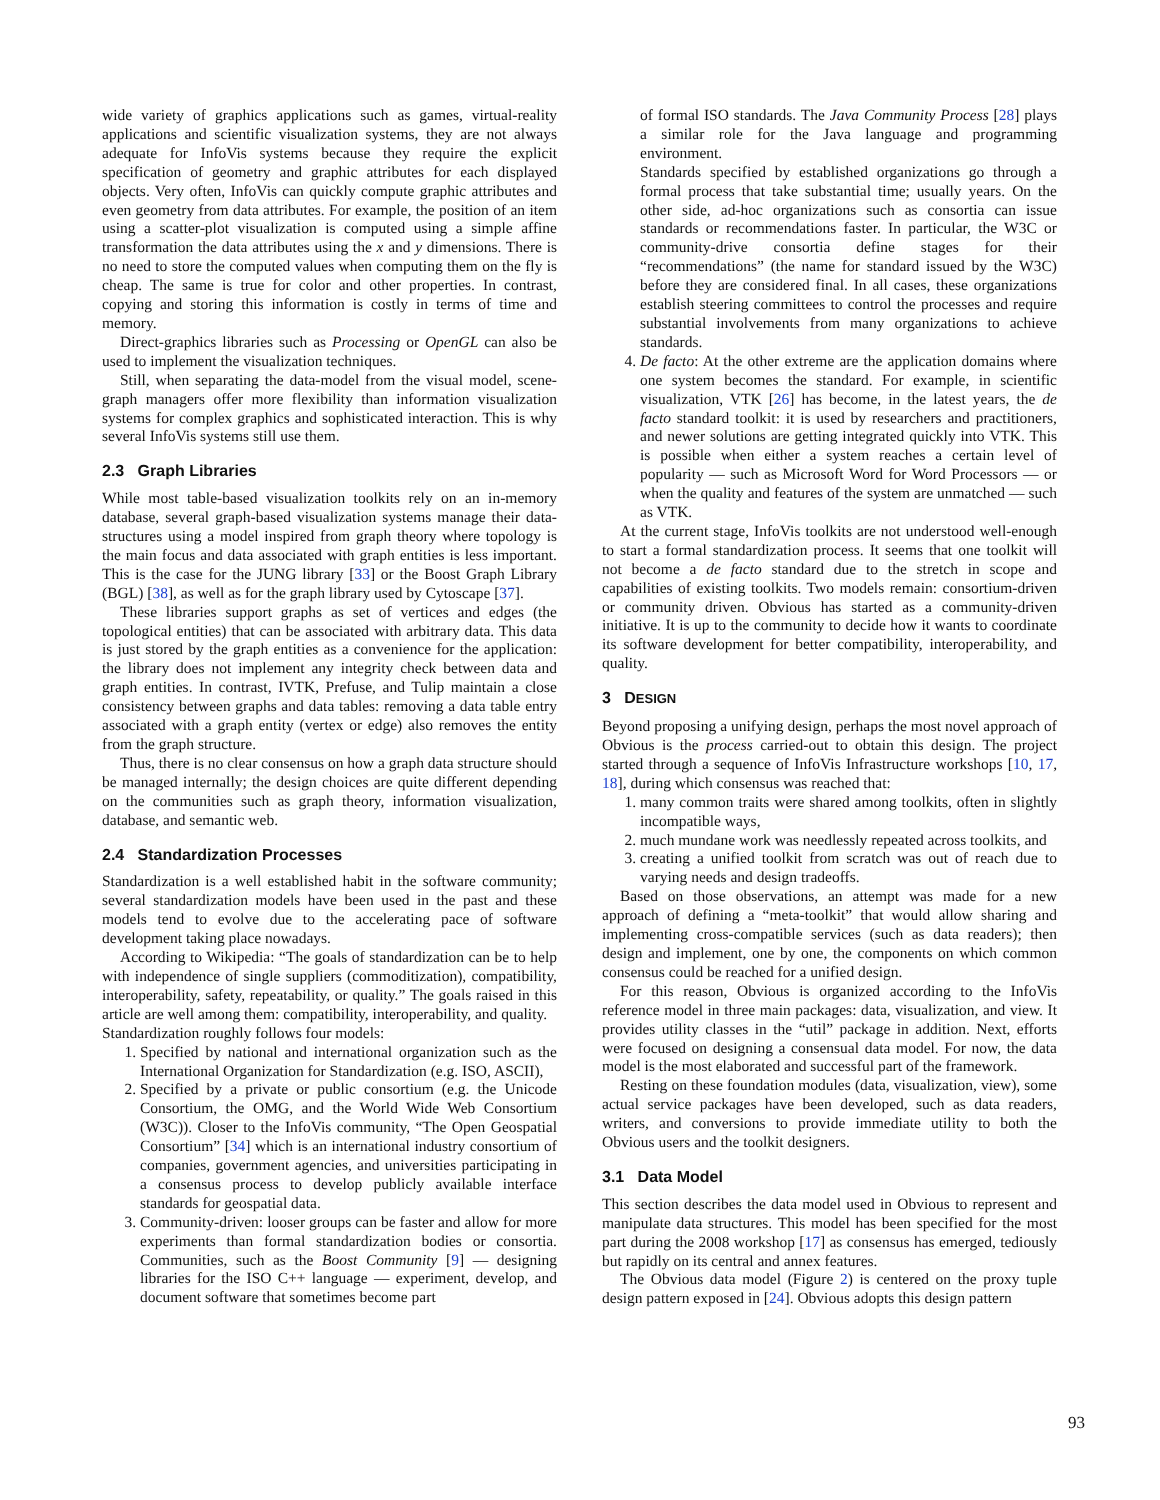wide variety of graphics applications such as games, virtual-reality applications and scientific visualization systems, they are not always adequate for InfoVis systems because they require the explicit specification of geometry and graphic attributes for each displayed objects. Very often, InfoVis can quickly compute graphic attributes and even geometry from data attributes. For example, the position of an item using a scatter-plot visualization is computed using a simple affine transformation the data attributes using the x and y dimensions. There is no need to store the computed values when computing them on the fly is cheap. The same is true for color and other properties. In contrast, copying and storing this information is costly in terms of time and memory.
Direct-graphics libraries such as Processing or OpenGL can also be used to implement the visualization techniques.
Still, when separating the data-model from the visual model, scene-graph managers offer more flexibility than information visualization systems for complex graphics and sophisticated interaction. This is why several InfoVis systems still use them.
2.3 Graph Libraries
While most table-based visualization toolkits rely on an in-memory database, several graph-based visualization systems manage their data-structures using a model inspired from graph theory where topology is the main focus and data associated with graph entities is less important. This is the case for the JUNG library [33] or the Boost Graph Library (BGL) [38], as well as for the graph library used by Cytoscape [37].
These libraries support graphs as set of vertices and edges (the topological entities) that can be associated with arbitrary data. This data is just stored by the graph entities as a convenience for the application: the library does not implement any integrity check between data and graph entities. In contrast, IVTK, Prefuse, and Tulip maintain a close consistency between graphs and data tables: removing a data table entry associated with a graph entity (vertex or edge) also removes the entity from the graph structure.
Thus, there is no clear consensus on how a graph data structure should be managed internally; the design choices are quite different depending on the communities such as graph theory, information visualization, database, and semantic web.
2.4 Standardization Processes
Standardization is a well established habit in the software community; several standardization models have been used in the past and these models tend to evolve due to the accelerating pace of software development taking place nowadays.
According to Wikipedia: “The goals of standardization can be to help with independence of single suppliers (commoditization), compatibility, interoperability, safety, repeatability, or quality.” The goals raised in this article are well among them: compatibility, interoperability, and quality.
Standardization roughly follows four models:
1. Specified by national and international organization such as the International Organization for Standardization (e.g. ISO, ASCII),
2. Specified by a private or public consortium (e.g. the Unicode Consortium, the OMG, and the World Wide Web Consortium (W3C)). Closer to the InfoVis community, “The Open Geospatial Consortium” [34] which is an international industry consortium of companies, government agencies, and universities participating in a consensus process to develop publicly available interface standards for geospatial data.
3. Community-driven: looser groups can be faster and allow for more experiments than formal standardization bodies or consortia. Communities, such as the Boost Community [9] — designing libraries for the ISO C++ language — experiment, develop, and document software that sometimes become part
of formal ISO standards. The Java Community Process [28] plays a similar role for the Java language and programming environment.
Standards specified by established organizations go through a formal process that take substantial time; usually years. On the other side, ad-hoc organizations such as consortia can issue standards or recommendations faster. In particular, the W3C or community-drive consortia define stages for their “recommendations” (the name for standard issued by the W3C) before they are considered final. In all cases, these organizations establish steering committees to control the processes and require substantial involvements from many organizations to achieve standards.
4. De facto: At the other extreme are the application domains where one system becomes the standard. For example, in scientific visualization, VTK [26] has become, in the latest years, the de facto standard toolkit: it is used by researchers and practitioners, and newer solutions are getting integrated quickly into VTK. This is possible when either a system reaches a certain level of popularity — such as Microsoft Word for Word Processors — or when the quality and features of the system are unmatched — such as VTK.
At the current stage, InfoVis toolkits are not understood well-enough to start a formal standardization process. It seems that one toolkit will not become a de facto standard due to the stretch in scope and capabilities of existing toolkits. Two models remain: consortium-driven or community driven. Obvious has started as a community-driven initiative. It is up to the community to decide how it wants to coordinate its software development for better compatibility, interoperability, and quality.
3 DESIGN
Beyond proposing a unifying design, perhaps the most novel approach of Obvious is the process carried-out to obtain this design. The project started through a sequence of InfoVis Infrastructure workshops [10, 17, 18], during which consensus was reached that:
1. many common traits were shared among toolkits, often in slightly incompatible ways,
2. much mundane work was needlessly repeated across toolkits, and
3. creating a unified toolkit from scratch was out of reach due to varying needs and design tradeoffs.
Based on those observations, an attempt was made for a new approach of defining a “meta-toolkit” that would allow sharing and implementing cross-compatible services (such as data readers); then design and implement, one by one, the components on which common consensus could be reached for a unified design.
For this reason, Obvious is organized according to the InfoVis reference model in three main packages: data, visualization, and view. It provides utility classes in the “util” package in addition. Next, efforts were focused on designing a consensual data model. For now, the data model is the most elaborated and successful part of the framework.
Resting on these foundation modules (data, visualization, view), some actual service packages have been developed, such as data readers, writers, and conversions to provide immediate utility to both the Obvious users and the toolkit designers.
3.1 Data Model
This section describes the data model used in Obvious to represent and manipulate data structures. This model has been specified for the most part during the 2008 workshop [17] as consensus has emerged, tediously but rapidly on its central and annex features.
The Obvious data model (Figure 2) is centered on the proxy tuple design pattern exposed in [24]. Obvious adopts this design pattern
93